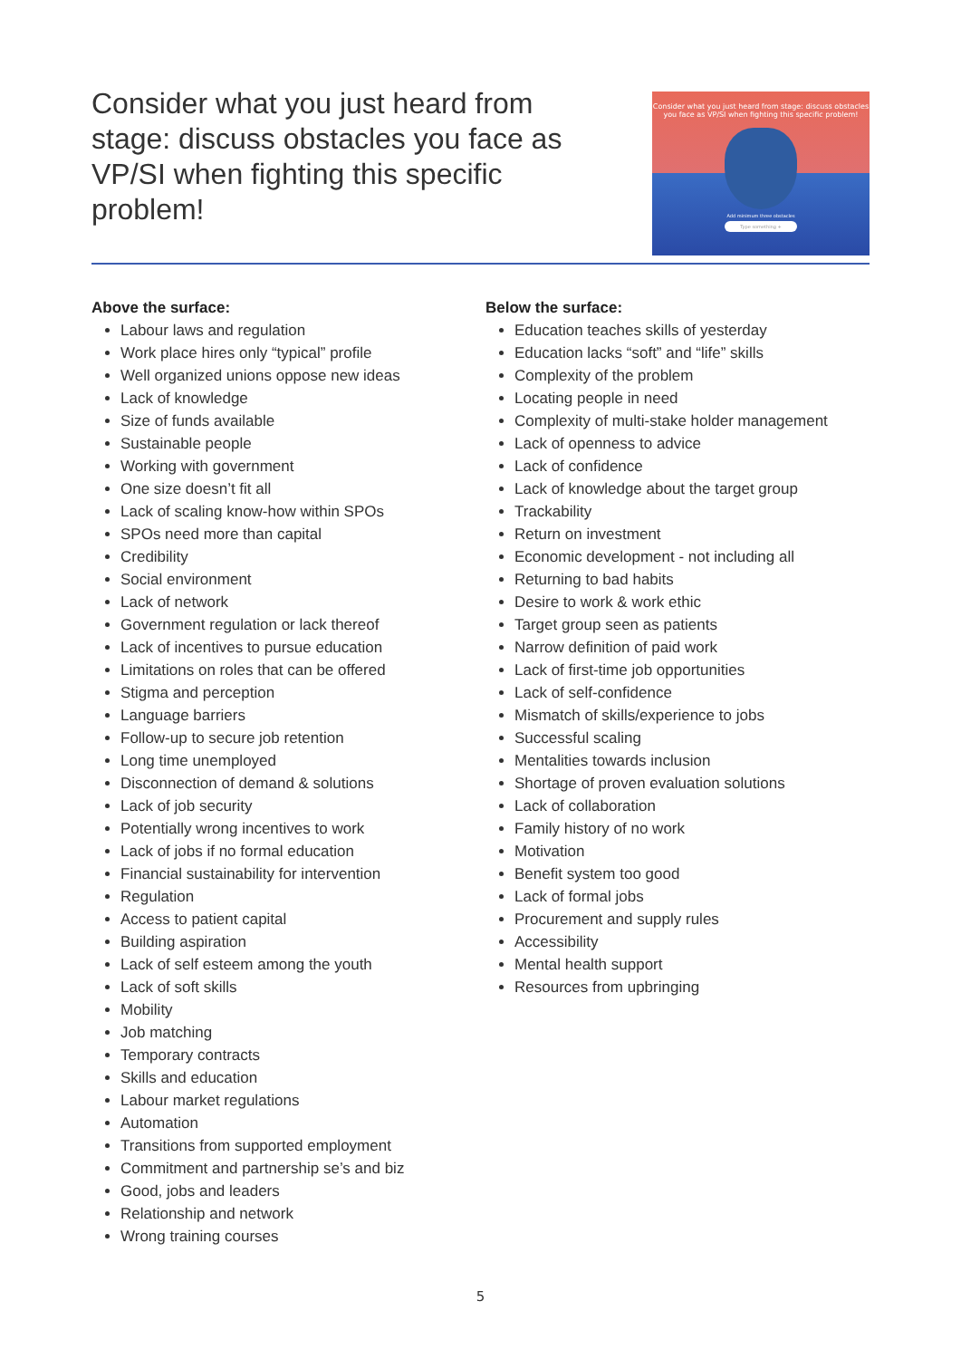Consider what you just heard from stage: discuss obstacles you face as VP/SI when fighting this specific problem!
Consider what you just heard from stage: discuss obstacles you face as VP/SI when fighting this specific problem!
Add minimum three obstacles
Type something +
Above the surface:
Labour laws and regulation
Work place hires only “typical” profile
Well organized unions oppose new ideas
Lack of knowledge
Size of funds available
Sustainable people
Working with government
One size doesn’t fit all
Lack of scaling know-how within SPOs
SPOs need more than capital
Credibility
Social environment
Lack of network
Government regulation or lack thereof
Lack of incentives to pursue education
Limitations on roles that can be offered
Stigma and perception
Language barriers
Follow-up to secure job retention
Long time unemployed
Disconnection of demand & solutions
Lack of job security
Potentially wrong incentives to work
Lack of jobs if no formal education
Financial sustainability for intervention
Regulation
Access to patient capital
Building aspiration
Lack of self esteem among the youth
Lack of soft skills
Mobility
Job matching
Temporary contracts
Skills and education
Labour market regulations
Automation
Transitions from supported employment
Commitment and partnership se’s and biz
Good, jobs and leaders
Relationship and network
Wrong training courses
Below the surface:
Education teaches skills of yesterday
Education lacks “soft” and “life” skills
Complexity of the problem
Locating people in need
Complexity of multi-stake holder management
Lack of openness to advice
Lack of confidence
Lack of knowledge about the target group
Trackability
Return on investment
Economic development - not including all
Returning to bad habits
Desire to work & work ethic
Target group seen as patients
Narrow definition of paid work
Lack of first-time job opportunities
Lack of self-confidence
Mismatch of skills/experience to jobs
Successful scaling
Mentalities towards inclusion
Shortage of proven evaluation solutions
Lack of collaboration
Family history of no work
Motivation
Benefit system too good
Lack of formal jobs
Procurement and supply rules
Accessibility
Mental health support
Resources from upbringing
5